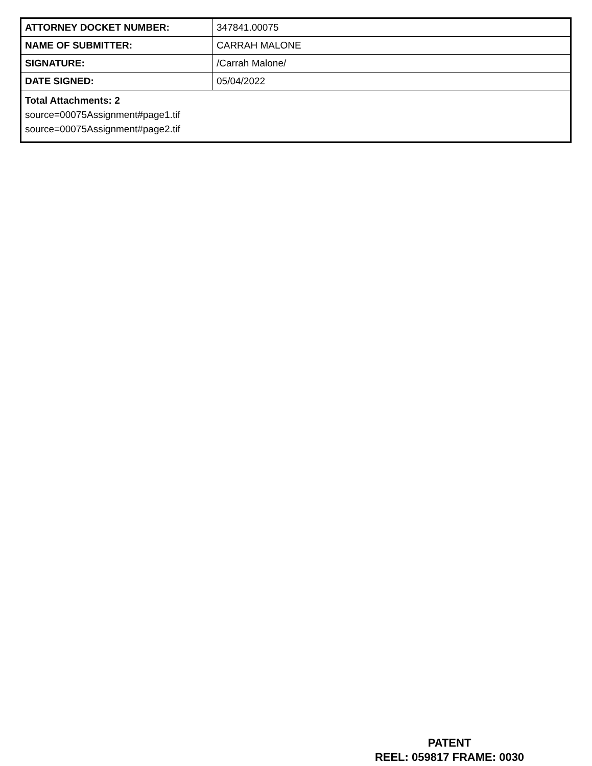| ATTORNEY DOCKET NUMBER: | 347841.00075 |
| NAME OF SUBMITTER: | CARRAH MALONE |
| SIGNATURE: | /Carrah Malone/ |
| DATE SIGNED: | 05/04/2022 |
| Total Attachments: 2 source=00075Assignment#page1.tif source=00075Assignment#page2.tif | |
PATENT
REEL: 059817 FRAME: 0030